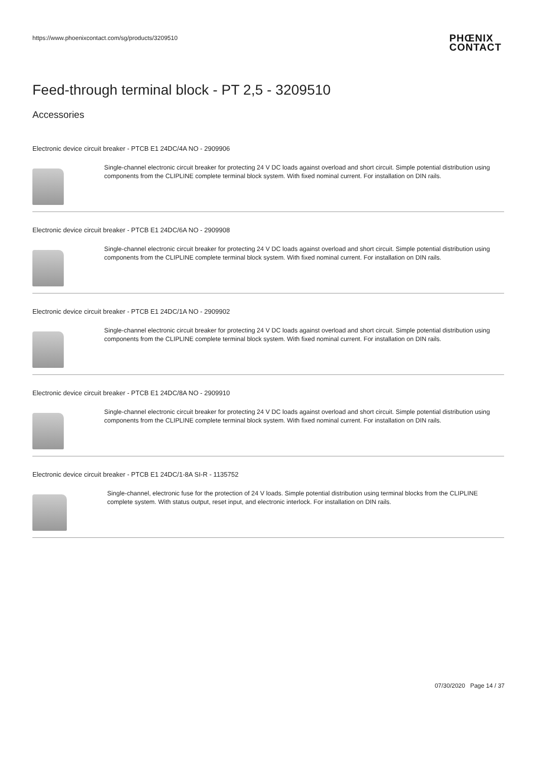https://www.phoenixcontact.com/sg/products/3209510
PHŒNIX
CONTACT
Feed-through terminal block - PT 2,5 - 3209510
Accessories
Electronic device circuit breaker - PTCB E1 24DC/4A NO - 2909906
Single-channel electronic circuit breaker for protecting 24 V DC loads against overload and short circuit. Simple potential distribution using components from the CLIPLINE complete terminal block system. With fixed nominal current. For installation on DIN rails.
Electronic device circuit breaker - PTCB E1 24DC/6A NO - 2909908
Single-channel electronic circuit breaker for protecting 24 V DC loads against overload and short circuit. Simple potential distribution using components from the CLIPLINE complete terminal block system. With fixed nominal current. For installation on DIN rails.
Electronic device circuit breaker - PTCB E1 24DC/1A NO - 2909902
Single-channel electronic circuit breaker for protecting 24 V DC loads against overload and short circuit. Simple potential distribution using components from the CLIPLINE complete terminal block system. With fixed nominal current. For installation on DIN rails.
Electronic device circuit breaker - PTCB E1 24DC/8A NO - 2909910
Single-channel electronic circuit breaker for protecting 24 V DC loads against overload and short circuit. Simple potential distribution using components from the CLIPLINE complete terminal block system. With fixed nominal current. For installation on DIN rails.
Electronic device circuit breaker - PTCB E1 24DC/1-8A SI-R - 1135752
Single-channel, electronic fuse for the protection of 24 V loads. Simple potential distribution using terminal blocks from the CLIPLINE complete system. With status output, reset input, and electronic interlock. For installation on DIN rails.
07/30/2020 Page 14 / 37